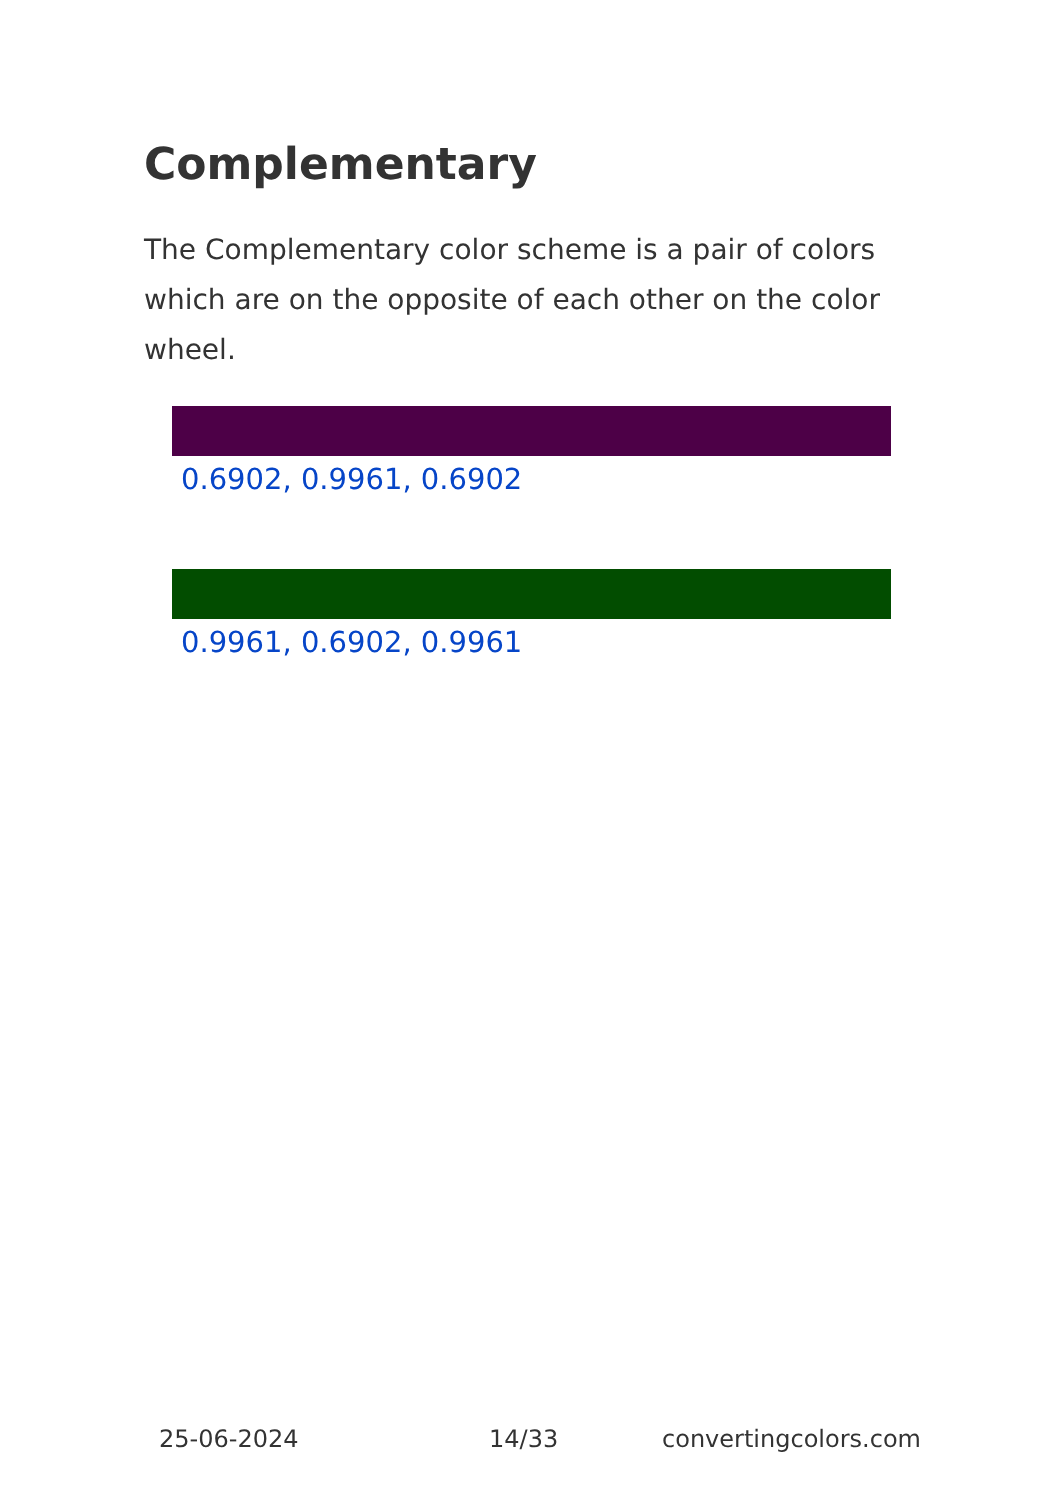Complementary
The Complementary color scheme is a pair of colors which are on the opposite of each other on the color wheel.
0.6902, 0.9961, 0.6902
0.9961, 0.6902, 0.9961
25-06-2024 14/33 convertingcolors.com